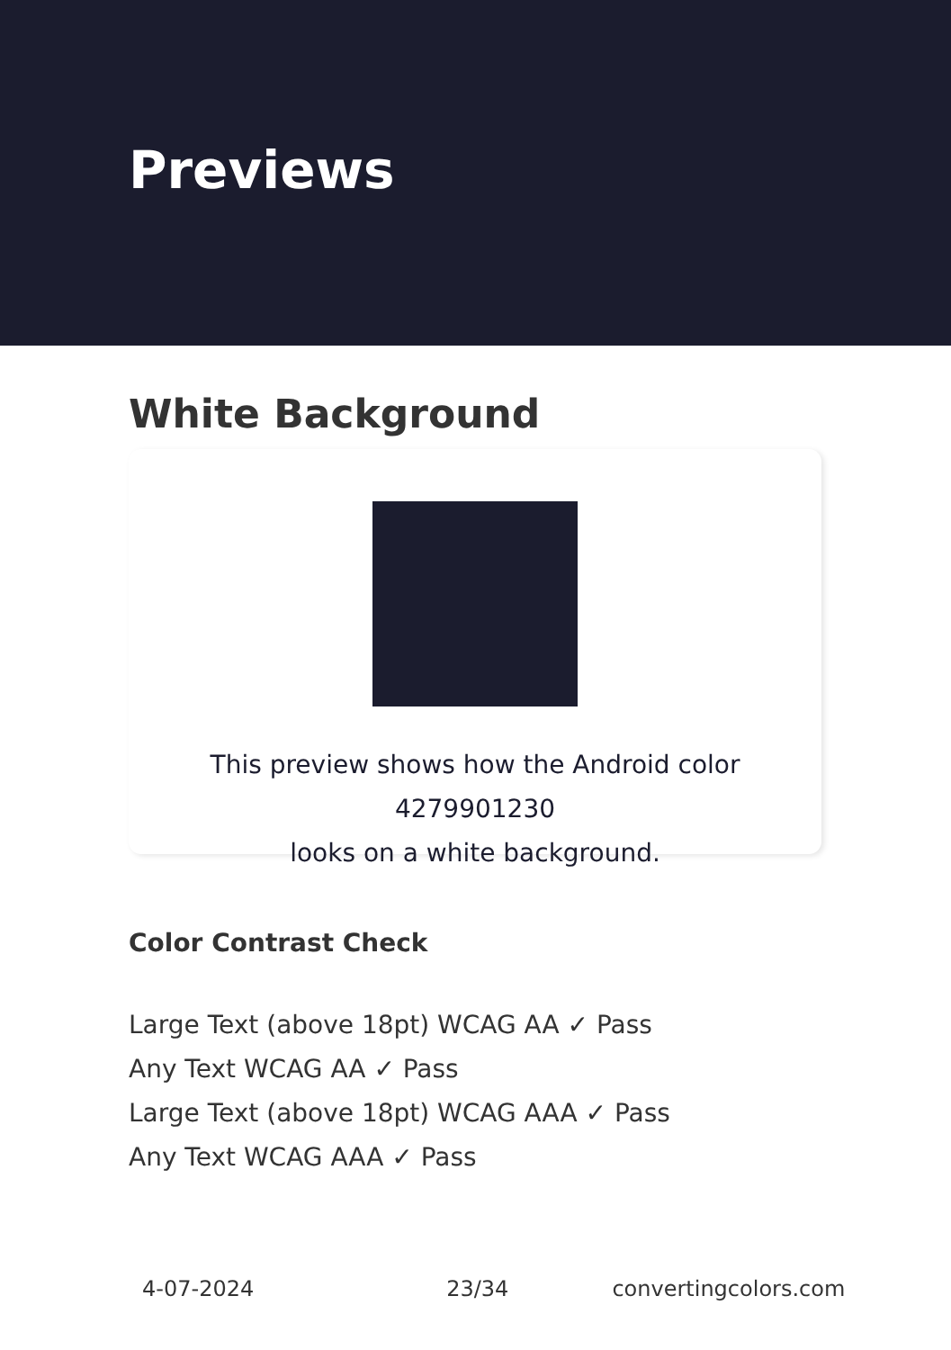Previews
White Background
This preview shows how the Android color 4279901230
looks on a white background.
Color Contrast Check
Large Text (above 18pt) WCAG AA ✓ Pass
Any Text WCAG AA ✓ Pass
Large Text (above 18pt) WCAG AAA ✓ Pass
Any Text WCAG AAA ✓ Pass
4-07-2024 23/34 convertingcolors.com